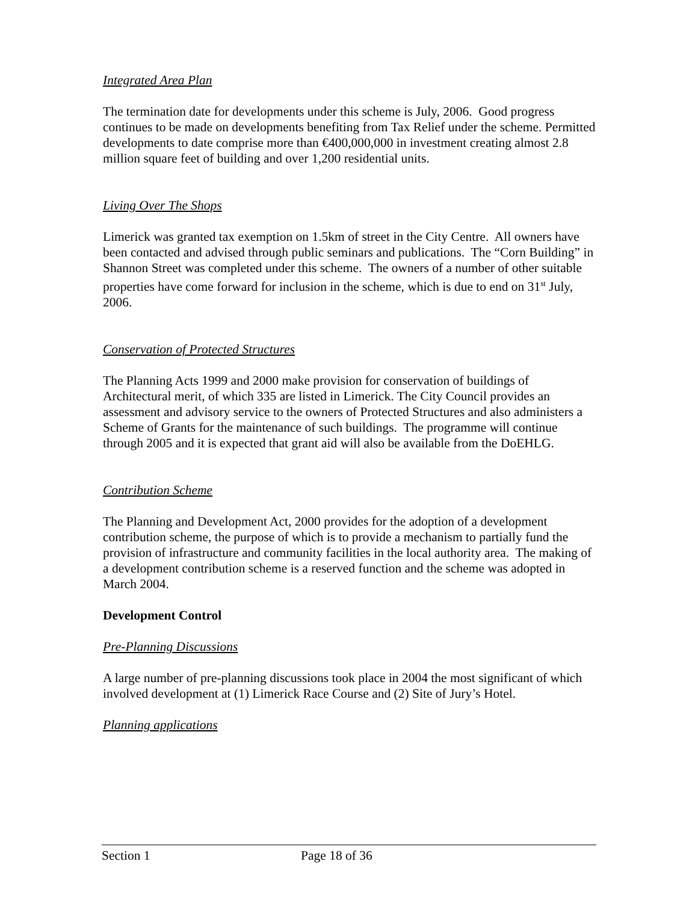Integrated Area Plan
The termination date for developments under this scheme is July, 2006. Good progress continues to be made on developments benefiting from Tax Relief under the scheme. Permitted developments to date comprise more than €400,000,000 in investment creating almost 2.8 million square feet of building and over 1,200 residential units.
Living Over The Shops
Limerick was granted tax exemption on 1.5km of street in the City Centre. All owners have been contacted and advised through public seminars and publications. The “Corn Building” in Shannon Street was completed under this scheme. The owners of a number of other suitable properties have come forward for inclusion in the scheme, which is due to end on 31<sup>st</sup> July, 2006.
Conservation of Protected Structures
The Planning Acts 1999 and 2000 make provision for conservation of buildings of Architectural merit, of which 335 are listed in Limerick. The City Council provides an assessment and advisory service to the owners of Protected Structures and also administers a Scheme of Grants for the maintenance of such buildings. The programme will continue through 2005 and it is expected that grant aid will also be available from the DoEHLG.
Contribution Scheme
The Planning and Development Act, 2000 provides for the adoption of a development contribution scheme, the purpose of which is to provide a mechanism to partially fund the provision of infrastructure and community facilities in the local authority area. The making of a development contribution scheme is a reserved function and the scheme was adopted in March 2004.
Development Control
Pre-Planning Discussions
A large number of pre-planning discussions took place in 2004 the most significant of which involved development at (1) Limerick Race Course and (2) Site of Jury’s Hotel.
Planning applications
Section 1 Page 18 of 36